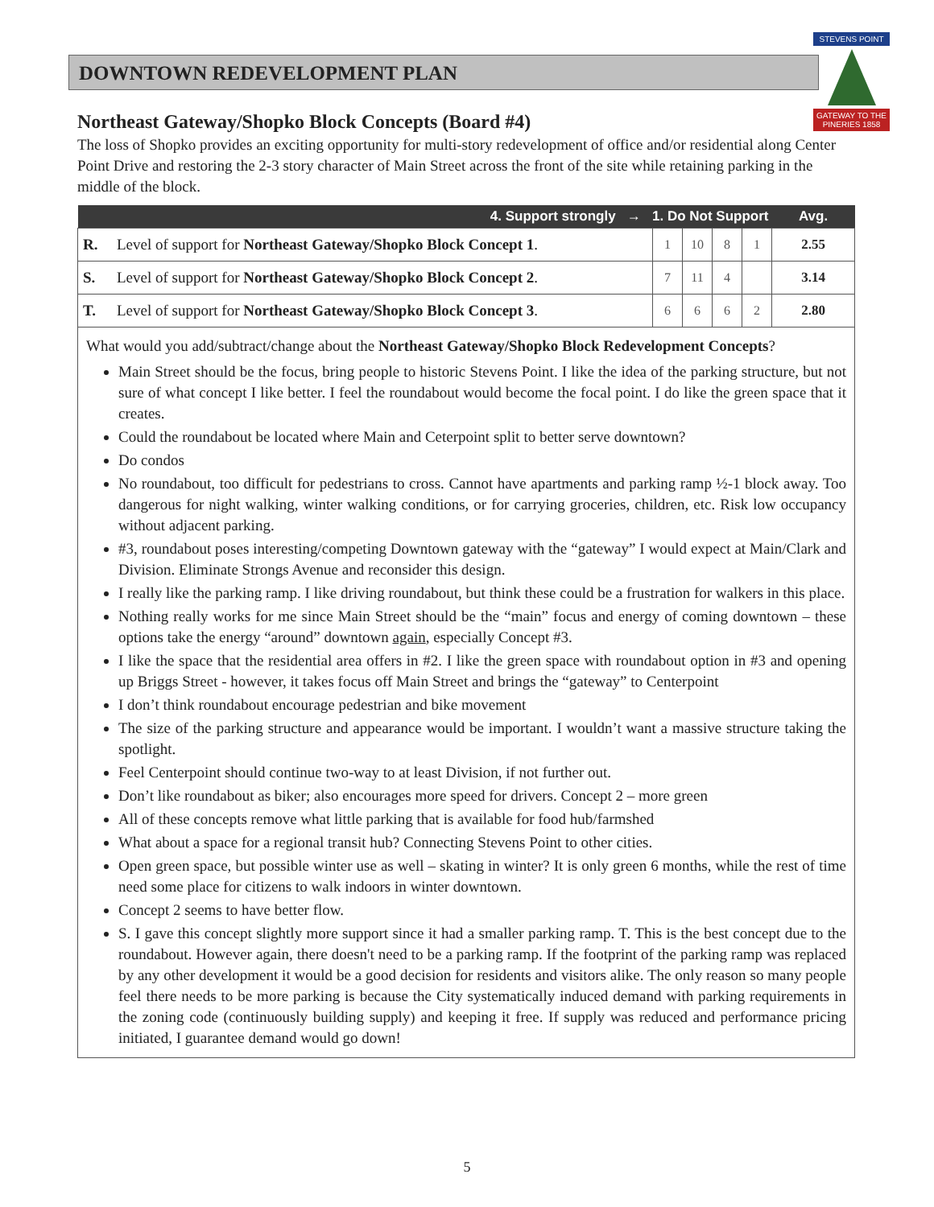DOWNTOWN REDEVELOPMENT PLAN
STEVENS POINT
GATEWAY TO THE PINERIES 1858
Northeast Gateway/Shopko Block Concepts (Board #4)
The loss of Shopko provides an exciting opportunity for multi-story redevelopment of office and/or residential along Center Point Drive and restoring the 2-3 story character of Main Street across the front of the site while retaining parking in the middle of the block.
| 4. Support strongly → 1. Do Not Support | | | | | | Avg. |
| --- | --- | --- | --- | --- | --- | --- |
| R. | Level of support for Northeast Gateway/Shopko Block Concept 1 . | 1 | 10 | 8 | 1 | 2.55 |
| S. | Level of support for Northeast Gateway/Shopko Block Concept 2 . | 7 | 11 | 4 | | 3.14 |
| T. | Level of support for Northeast Gateway/Shopko Block Concept 3 . | 6 | 6 | 6 | 2 | 2.80 |
What would you add/subtract/change about the Northeast Gateway/Shopko Block Redevelopment Concepts?
Main Street should be the focus, bring people to historic Stevens Point. I like the idea of the parking structure, but not sure of what concept I like better. I feel the roundabout would become the focal point. I do like the green space that it creates.
Could the roundabout be located where Main and Ceterpoint split to better serve downtown?
Do condos
No roundabout, too difficult for pedestrians to cross. Cannot have apartments and parking ramp ½-1 block away. Too dangerous for night walking, winter walking conditions, or for carrying groceries, children, etc. Risk low occupancy without adjacent parking.
#3, roundabout poses interesting/competing Downtown gateway with the “gateway” I would expect at Main/Clark and Division. Eliminate Strongs Avenue and reconsider this design.
I really like the parking ramp. I like driving roundabout, but think these could be a frustration for walkers in this place.
Nothing really works for me since Main Street should be the “main” focus and energy of coming downtown – these options take the energy “around” downtown again, especially Concept #3.
I like the space that the residential area offers in #2. I like the green space with roundabout option in #3 and opening up Briggs Street - however, it takes focus off Main Street and brings the “gateway” to Centerpoint
I don’t think roundabout encourage pedestrian and bike movement
The size of the parking structure and appearance would be important. I wouldn’t want a massive structure taking the spotlight.
Feel Centerpoint should continue two-way to at least Division, if not further out.
Don’t like roundabout as biker; also encourages more speed for drivers. Concept 2 – more green
All of these concepts remove what little parking that is available for food hub/farmshed
What about a space for a regional transit hub? Connecting Stevens Point to other cities.
Open green space, but possible winter use as well – skating in winter? It is only green 6 months, while the rest of time need some place for citizens to walk indoors in winter downtown.
Concept 2 seems to have better flow.
S. I gave this concept slightly more support since it had a smaller parking ramp. T. This is the best concept due to the roundabout. However again, there doesn't need to be a parking ramp. If the footprint of the parking ramp was replaced by any other development it would be a good decision for residents and visitors alike. The only reason so many people feel there needs to be more parking is because the City systematically induced demand with parking requirements in the zoning code (continuously building supply) and keeping it free. If supply was reduced and performance pricing initiated, I guarantee demand would go down!
5